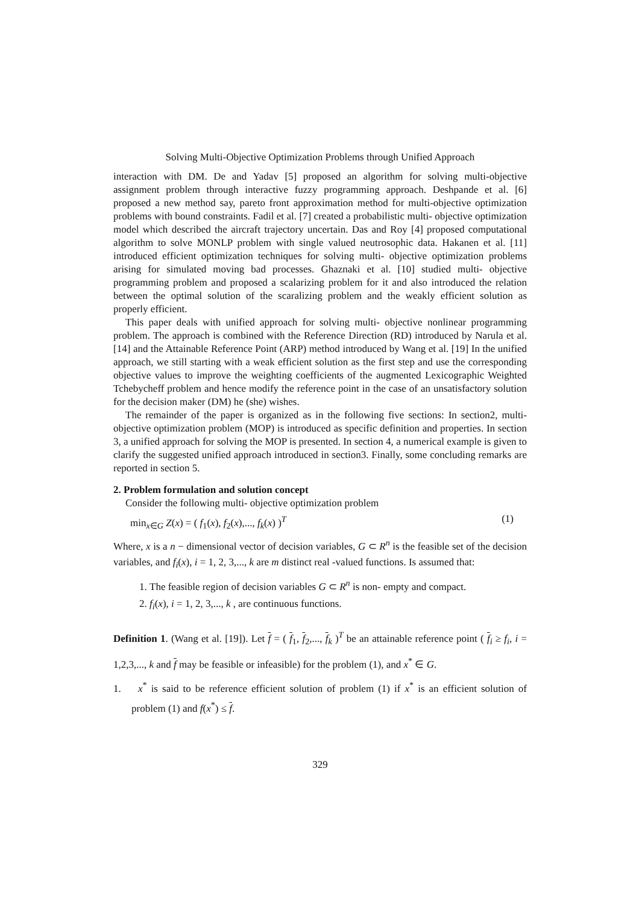Solving Multi-Objective Optimization Problems through Unified Approach
interaction with DM. De and Yadav [5] proposed an algorithm for solving multi-objective assignment problem through interactive fuzzy programming approach. Deshpande et al. [6] proposed a new method say, pareto front approximation method for multi-objective optimization problems with bound constraints. Fadil et al. [7] created a probabilistic multi- objective optimization model which described the aircraft trajectory uncertain. Das and Roy [4] proposed computational algorithm to solve MONLP problem with single valued neutrosophic data. Hakanen et al. [11] introduced efficient optimization techniques for solving multi- objective optimization problems arising for simulated moving bad processes. Ghaznaki et al. [10] studied multi- objective programming problem and proposed a scalarizing problem for it and also introduced the relation between the optimal solution of the scaralizing problem and the weakly efficient solution as properly efficient.
This paper deals with unified approach for solving multi- objective nonlinear programming problem. The approach is combined with the Reference Direction (RD) introduced by Narula et al. [14] and the Attainable Reference Point (ARP) method introduced by Wang et al. [19] In the unified approach, we still starting with a weak efficient solution as the first step and use the corresponding objective values to improve the weighting coefficients of the augmented Lexicographic Weighted Tchebycheff problem and hence modify the reference point in the case of an unsatisfactory solution for the decision maker (DM) he (she) wishes.
The remainder of the paper is organized as in the following five sections: In section2, multi- objective optimization problem (MOP) is introduced as specific definition and properties. In section 3, a unified approach for solving the MOP is presented. In section 4, a numerical example is given to clarify the suggested unified approach introduced in section3. Finally, some concluding remarks are reported in section 5.
2. Problem formulation and solution concept
Consider the following multi- objective optimization problem
min<sub>x∈G</sub> Z(x) = ( f<sub>1</sub>(x), f<sub>2</sub>(x),..., f<sub>k</sub>(x) )<sup>T</sup> (1)
Where, x is a n − dimensional vector of decision variables, G ⊂ R<sup>n</sup> is the feasible set of the decision variables, and f<sub>i</sub>(x), i = 1, 2, 3,..., k are m distinct real -valued functions. Is assumed that:
1. The feasible region of decision variables G ⊂ R<sup>n</sup> is non- empty and compact.
2. f<sub>i</sub>(x), i = 1, 2, 3,..., k , are continuous functions.
Definition 1. (Wang et al. [19]). Let f = ( f<sub>1</sub>, f<sub>2</sub>,..., f<sub>k</sub> )<sup>T</sup> be an attainable reference point ( f<sub>i</sub> ≥ f<sub>i</sub>, i = 1,2,3,..., k and f may be feasible or infeasible) for the problem (1), and x<sup>*</sup> ∈ G.
1. x<sup>*</sup> is said to be reference efficient solution of problem (1) if x<sup>*</sup> is an efficient solution of problem (1) and f(x<sup>*</sup>) ≤ f.
329